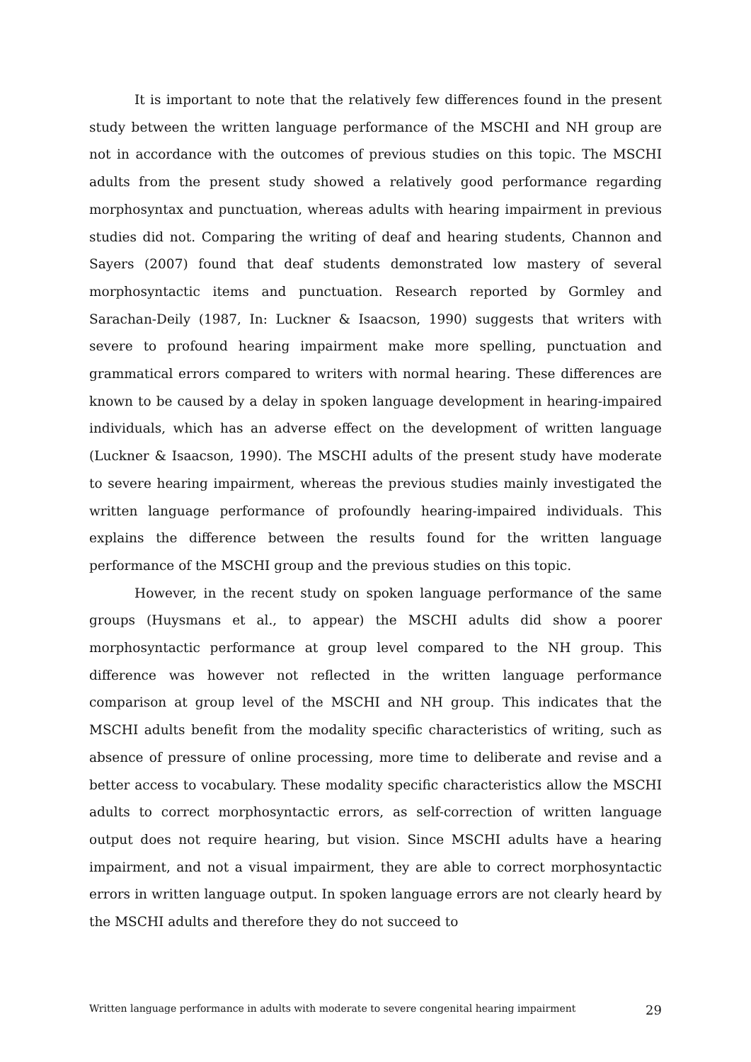It is important to note that the relatively few differences found in the present study between the written language performance of the MSCHI and NH group are not in accordance with the outcomes of previous studies on this topic. The MSCHI adults from the present study showed a relatively good performance regarding morphosyntax and punctuation, whereas adults with hearing impairment in previous studies did not. Comparing the writing of deaf and hearing students, Channon and Sayers (2007) found that deaf students demonstrated low mastery of several morphosyntactic items and punctuation. Research reported by Gormley and Sarachan-Deily (1987, In: Luckner & Isaacson, 1990) suggests that writers with severe to profound hearing impairment make more spelling, punctuation and grammatical errors compared to writers with normal hearing. These differences are known to be caused by a delay in spoken language development in hearing-impaired individuals, which has an adverse effect on the development of written language (Luckner & Isaacson, 1990). The MSCHI adults of the present study have moderate to severe hearing impairment, whereas the previous studies mainly investigated the written language performance of profoundly hearing-impaired individuals. This explains the difference between the results found for the written language performance of the MSCHI group and the previous studies on this topic.
However, in the recent study on spoken language performance of the same groups (Huysmans et al., to appear) the MSCHI adults did show a poorer morphosyntactic performance at group level compared to the NH group. This difference was however not reflected in the written language performance comparison at group level of the MSCHI and NH group. This indicates that the MSCHI adults benefit from the modality specific characteristics of writing, such as absence of pressure of online processing, more time to deliberate and revise and a better access to vocabulary. These modality specific characteristics allow the MSCHI adults to correct morphosyntactic errors, as self-correction of written language output does not require hearing, but vision. Since MSCHI adults have a hearing impairment, and not a visual impairment, they are able to correct morphosyntactic errors in written language output. In spoken language errors are not clearly heard by the MSCHI adults and therefore they do not succeed to
Written language performance in adults with moderate to severe congenital hearing impairment 29